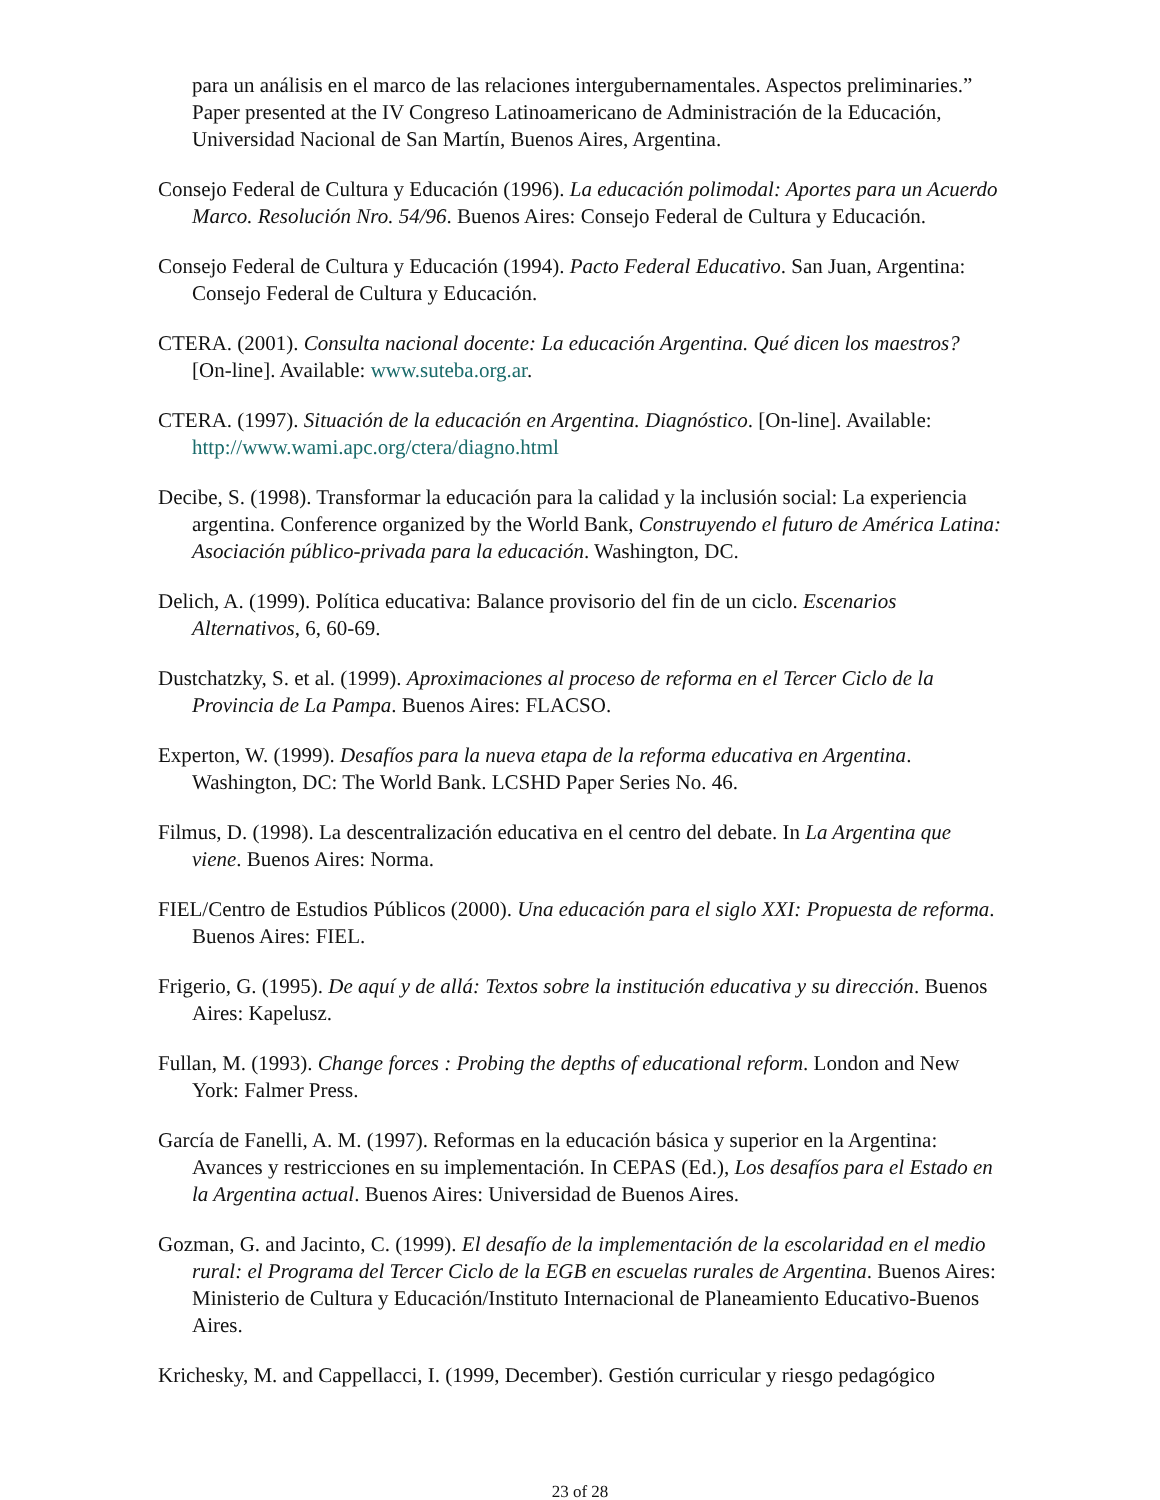para un análisis en el marco de las relaciones intergubernamentales. Aspectos preliminaries.” Paper presented at the IV Congreso Latinoamericano de Administración de la Educación, Universidad Nacional de San Martín, Buenos Aires, Argentina.
Consejo Federal de Cultura y Educación (1996). La educación polimodal: Aportes para un Acuerdo Marco. Resolución Nro. 54/96. Buenos Aires: Consejo Federal de Cultura y Educación.
Consejo Federal de Cultura y Educación (1994). Pacto Federal Educativo. San Juan, Argentina: Consejo Federal de Cultura y Educación.
CTERA. (2001). Consulta nacional docente: La educación Argentina. Qué dicen los maestros? [On-line]. Available: www.suteba.org.ar.
CTERA. (1997). Situación de la educación en Argentina. Diagnóstico. [On-line]. Available: http://www.wami.apc.org/ctera/diagno.html
Decibe, S. (1998). Transformar la educación para la calidad y la inclusión social: La experiencia argentina. Conference organized by the World Bank, Construyendo el futuro de América Latina: Asociación público-privada para la educación. Washington, DC.
Delich, A. (1999). Política educativa: Balance provisorio del fin de un ciclo. Escenarios Alternativos, 6, 60-69.
Dustchatzky, S. et al. (1999). Aproximaciones al proceso de reforma en el Tercer Ciclo de la Provincia de La Pampa. Buenos Aires: FLACSO.
Experton, W. (1999). Desafíos para la nueva etapa de la reforma educativa en Argentina. Washington, DC: The World Bank. LCSHD Paper Series No. 46.
Filmus, D. (1998). La descentralización educativa en el centro del debate. In La Argentina que viene. Buenos Aires: Norma.
FIEL/Centro de Estudios Públicos (2000). Una educación para el siglo XXI: Propuesta de reforma. Buenos Aires: FIEL.
Frigerio, G. (1995). De aquí y de allá: Textos sobre la institución educativa y su dirección. Buenos Aires: Kapelusz.
Fullan, M. (1993). Change forces : Probing the depths of educational reform. London and New York: Falmer Press.
García de Fanelli, A. M. (1997). Reformas en la educación básica y superior en la Argentina: Avances y restricciones en su implementación. In CEPAS (Ed.), Los desafíos para el Estado en la Argentina actual. Buenos Aires: Universidad de Buenos Aires.
Gozman, G. and Jacinto, C. (1999). El desafío de la implementación de la escolaridad en el medio rural: el Programa del Tercer Ciclo de la EGB en escuelas rurales de Argentina. Buenos Aires: Ministerio de Cultura y Educación/Instituto Internacional de Planeamiento Educativo-Buenos Aires.
Krichesky, M. and Cappellacci, I. (1999, December). Gestión curricular y riesgo pedagógico
23 of 28